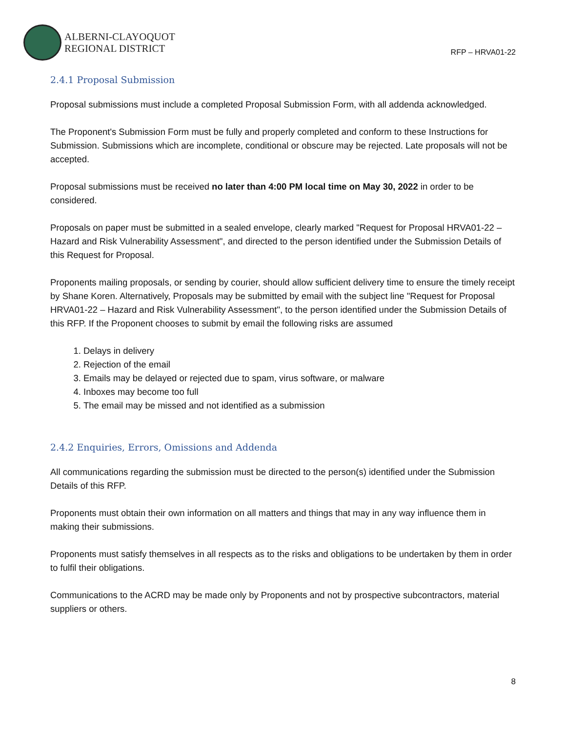ALBERNI-CLAYOQUOT
REGIONAL DISTRICT
RFP – HRVA01-22
2.4.1 Proposal Submission
Proposal submissions must include a completed Proposal Submission Form, with all addenda acknowledged.
The Proponent's Submission Form must be fully and properly completed and conform to these Instructions for Submission. Submissions which are incomplete, conditional or obscure may be rejected. Late proposals will not be accepted.
Proposal submissions must be received no later than 4:00 PM local time on May 30, 2022 in order to be considered.
Proposals on paper must be submitted in a sealed envelope, clearly marked "Request for Proposal HRVA01-22 – Hazard and Risk Vulnerability Assessment", and directed to the person identified under the Submission Details of this Request for Proposal.
Proponents mailing proposals, or sending by courier, should allow sufficient delivery time to ensure the timely receipt by Shane Koren. Alternatively, Proposals may be submitted by email with the subject line "Request for Proposal HRVA01-22 – Hazard and Risk Vulnerability Assessment", to the person identified under the Submission Details of this RFP. If the Proponent chooses to submit by email the following risks are assumed
1. Delays in delivery
2. Rejection of the email
3. Emails may be delayed or rejected due to spam, virus software, or malware
4. Inboxes may become too full
5. The email may be missed and not identified as a submission
2.4.2 Enquiries, Errors, Omissions and Addenda
All communications regarding the submission must be directed to the person(s) identified under the Submission Details of this RFP.
Proponents must obtain their own information on all matters and things that may in any way influence them in making their submissions.
Proponents must satisfy themselves in all respects as to the risks and obligations to be undertaken by them in order to fulfil their obligations.
Communications to the ACRD may be made only by Proponents and not by prospective subcontractors, material suppliers or others.
8